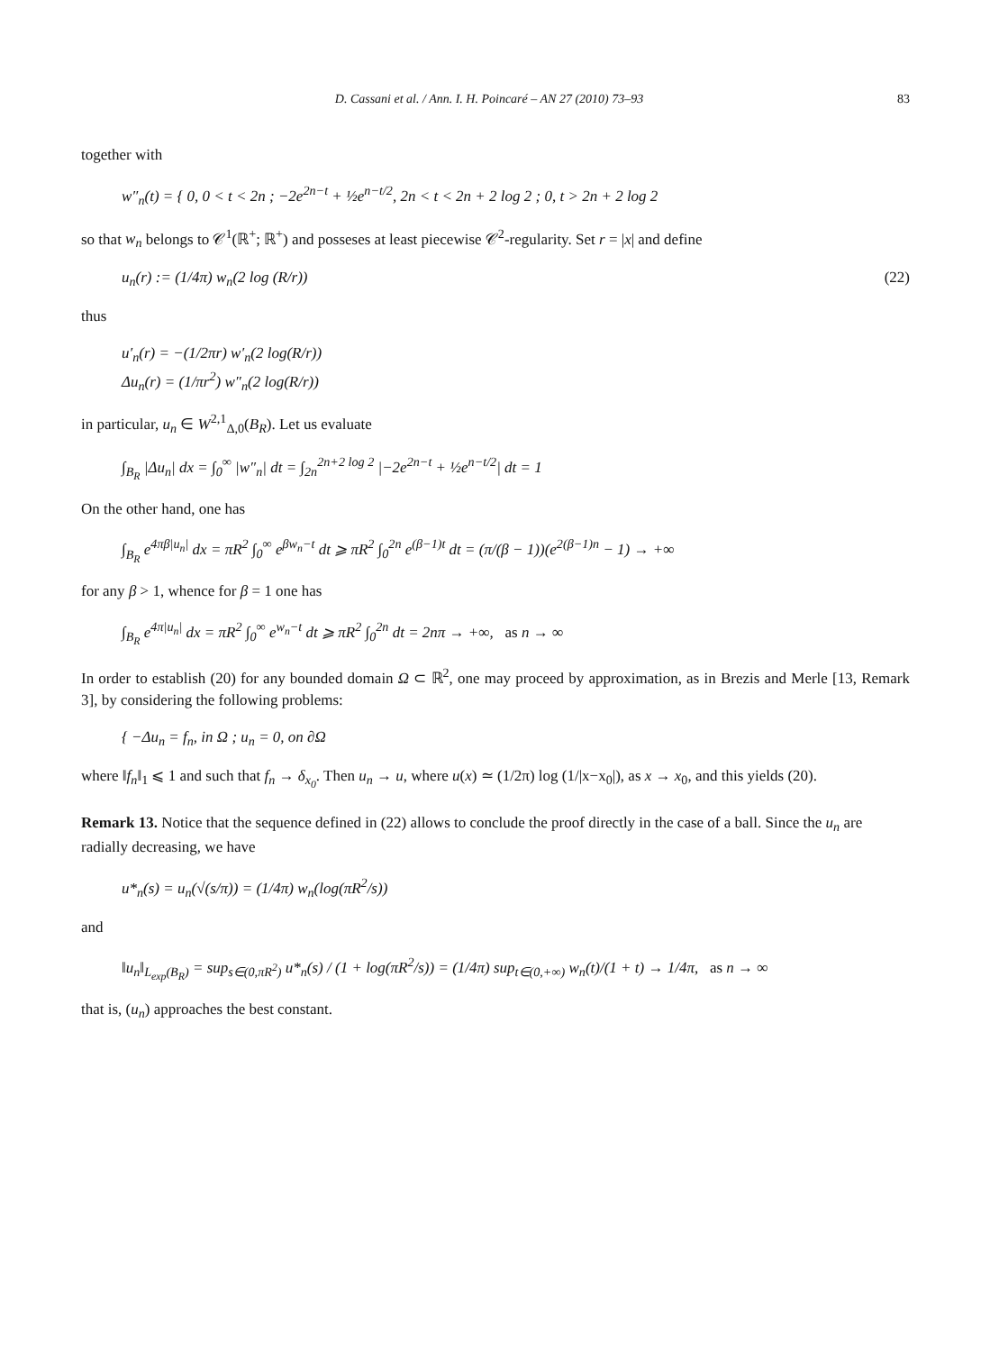D. Cassani et al. / Ann. I. H. Poincaré – AN 27 (2010) 73–93 83
together with
w″<sub>n</sub>(t) = { 0, 0 < t < 2n ; −2e<sup>2n−t</sup> + ½e<sup>n−t/2</sup>, 2n < t < 2n + 2 log 2 ; 0, t > 2n + 2 log 2
so that w<sub>n</sub> belongs to 𝒞<sup>1</sup>(ℝ<sup>+</sup>; ℝ<sup>+</sup>) and posseses at least piecewise 𝒞<sup>2</sup>-regularity. Set r = |x| and define
u<sub>n</sub>(r) := (1/4π) w<sub>n</sub>(2 log (R/r)) (22)
thus
u′<sub>n</sub>(r) = −(1/2πr) w′<sub>n</sub>(2 log(R/r))
Δu<sub>n</sub>(r) = (1/πr<sup>2</sup>) w″<sub>n</sub>(2 log(R/r))
in particular, u<sub>n</sub> ∈ W<sup>2,1</sup><sub>Δ,0</sub>(B<sub>R</sub>). Let us evaluate
∫<sub>B<sub>R</sub></sub> |Δu<sub>n</sub>| dx = ∫<sub>0</sub><sup>∞</sup> |w″<sub>n</sub>| dt = ∫<sub>2n</sub><sup>2n+2 log 2</sup> |−2e<sup>2n−t</sup> + ½e<sup>n−t/2</sup>| dt = 1
On the other hand, one has
∫<sub>B<sub>R</sub></sub> e<sup>4πβ|u<sub>n</sub>|</sup> dx = πR<sup>2</sup> ∫<sub>0</sub><sup>∞</sup> e<sup>βw<sub>n</sub>−t</sup> dt ⩾ πR<sup>2</sup> ∫<sub>0</sub><sup>2n</sup> e<sup>(β−1)t</sup> dt = (π/(β − 1))(e<sup>2(β−1)n</sup> − 1) → +∞
for any β > 1, whence for β = 1 one has
∫<sub>B<sub>R</sub></sub> e<sup>4π|u<sub>n</sub>|</sup> dx = πR<sup>2</sup> ∫<sub>0</sub><sup>∞</sup> e<sup>w<sub>n</sub>−t</sup> dt ⩾ πR<sup>2</sup> ∫<sub>0</sub><sup>2n</sup> dt = 2nπ → +∞, as n → ∞
In order to establish (20) for any bounded domain Ω ⊂ ℝ<sup>2</sup>, one may proceed by approximation, as in Brezis and Merle [13, Remark 3], by considering the following problems:
{ −Δu<sub>n</sub> = f<sub>n</sub>, in Ω ; u<sub>n</sub> = 0, on ∂Ω
where ‖f<sub>n</sub>‖<sub>1</sub> ⩽ 1 and such that f<sub>n</sub> → δ<sub>x<sub>0</sub></sub>. Then u<sub>n</sub> → u, where u(x) ≃ (1/2π) log (1/|x−x<sub>0</sub>|), as x → x<sub>0</sub>, and this yields (20).
Remark 13. Notice that the sequence defined in (22) allows to conclude the proof directly in the case of a ball. Since the u<sub>n</sub> are radially decreasing, we have
u*<sub>n</sub>(s) = u<sub>n</sub>(√(s/π)) = (1/4π) w<sub>n</sub>(log(πR<sup>2</sup>/s))
and
‖u<sub>n</sub>‖<sub>L<sub>exp</sub>(B<sub>R</sub>)</sub> = sup<sub>s∈(0,πR<sup>2</sup>)</sub> u*<sub>n</sub>(s) / (1 + log(πR<sup>2</sup>/s)) = (1/4π) sup<sub>t∈(0,+∞)</sub> w<sub>n</sub>(t)/(1 + t) → 1/4π, as n → ∞
that is, (u<sub>n</sub>) approaches the best constant.